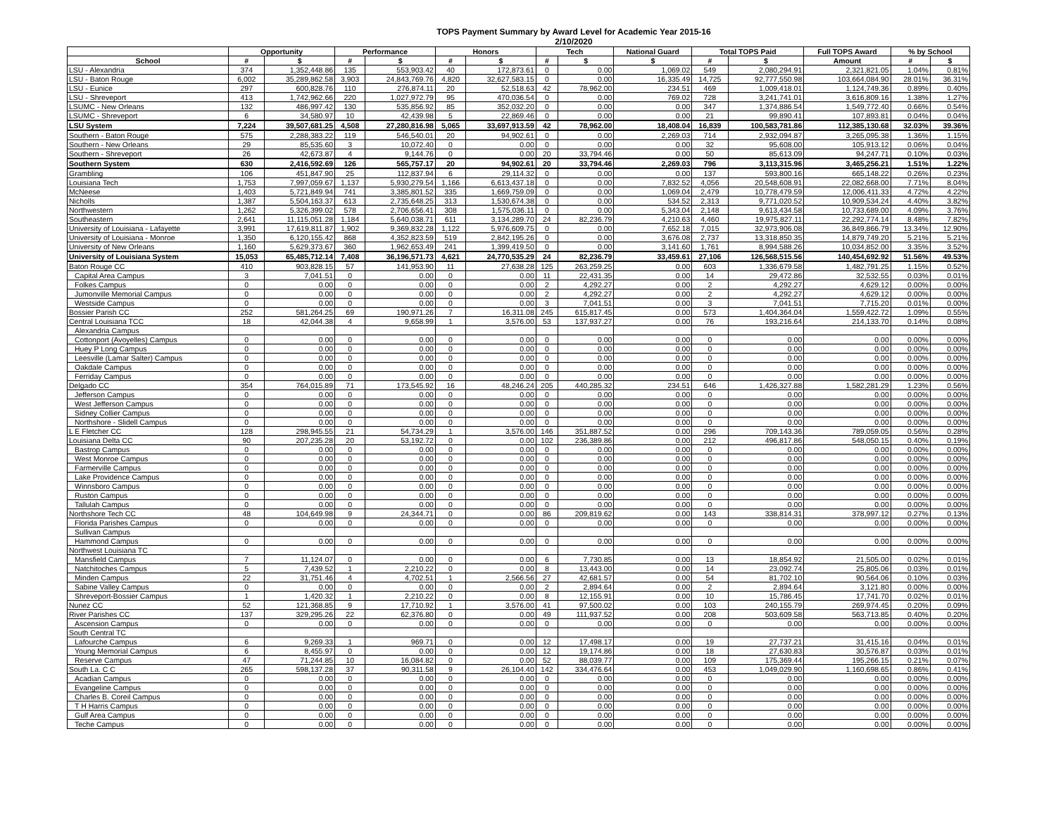TOPS Payment Summary by Award Level for Academic Year 2015-16
2/10/2020
| | Opportunity | | Performance | | Honors | | Tech | | National Guard | Total TOPS Paid | | Full TOPS Award | % by School | |
| --- | --- | --- | --- | --- | --- | --- | --- | --- | --- | --- | --- | --- | --- | --- |
| School | # | $ | # | $ | # | $ | # | $ | $ | # | $ | Amount | # | $ |
| LSU - Alexandria | 374 | 1,352,448.86 | 135 | 553,903.42 | 40 | 172,873.61 | 0 | 0.00 | 1,069.02 | 549 | 2,080,294.91 | 2,321,821.05 | 1.04% | 0.81% |
| LSU - Baton Rouge | 6,002 | 35,289,862.58 | 3,903 | 24,843,769.76 | 4,820 | 32,627,583.15 | 0 | 0.00 | 16,335.49 | 14,725 | 92,777,550.98 | 103,664,084.90 | 28.01% | 36.31% |
| LSU - Eunice | 297 | 600,828.76 | 110 | 276,874.11 | 20 | 52,518.63 | 42 | 78,962.00 | 234.51 | 469 | 1,009,418.01 | 1,124,749.36 | 0.89% | 0.40% |
| LSU - Shreveport | 413 | 1,742,962.66 | 220 | 1,027,972.79 | 95 | 470,036.54 | 0 | 0.00 | 769.02 | 728 | 3,241,741.01 | 3,616,809.16 | 1.38% | 1.27% |
| LSUMC - New Orleans | 132 | 486,997.42 | 130 | 535,856.92 | 85 | 352,032.20 | 0 | 0.00 | 0.00 | 347 | 1,374,886.54 | 1,549,772.40 | 0.66% | 0.54% |
| LSUMC - Shreveport | 6 | 34,580.97 | 10 | 42,439.98 | 5 | 22,869.46 | 0 | 0.00 | 0.00 | 21 | 99,890.41 | 107,893.81 | 0.04% | 0.04% |
| LSU System | 7,224 | 39,507,681.25 | 4,508 | 27,280,816.98 | 5,065 | 33,697,913.59 | 42 | 78,962.00 | 18,408.04 | 16,839 | 100,583,781.86 | 112,385,130.68 | 32.03% | 39.36% |
| Southern - Baton Rouge | 575 | 2,288,383.22 | 119 | 546,540.01 | 20 | 94,902.61 | 0 | 0.00 | 2,269.03 | 714 | 2,932,094.87 | 3,265,095.38 | 1.36% | 1.15% |
| Southern - New Orleans | 29 | 85,535.60 | 3 | 10,072.40 | 0 | 0.00 | 0 | 0.00 | 0.00 | 32 | 95,608.00 | 105,913.12 | 0.06% | 0.04% |
| Southern - Shreveport | 26 | 42,673.87 | 4 | 9,144.76 | 0 | 0.00 | 20 | 33,794.46 | 0.00 | 50 | 85,613.09 | 94,247.71 | 0.10% | 0.03% |
| Southern System | 630 | 2,416,592.69 | 126 | 565,757.17 | 20 | 94,902.61 | 20 | 33,794.46 | 2,269.03 | 796 | 3,113,315.96 | 3,465,256.21 | 1.51% | 1.22% |
| Grambling | 106 | 451,847.90 | 25 | 112,837.94 | 6 | 29,114.32 | 0 | 0.00 | 0.00 | 137 | 593,800.16 | 665,148.22 | 0.26% | 0.23% |
| Louisiana Tech | 1,753 | 7,997,059.67 | 1,137 | 5,930,279.54 | 1,166 | 6,613,437.18 | 0 | 0.00 | 7,832.52 | 4,056 | 20,548,608.91 | 22,082,668.00 | 7.71% | 8.04% |
| McNeese | 1,403 | 5,721,849.94 | 741 | 3,385,801.52 | 335 | 1,669,759.09 | 0 | 0.00 | 1,069.04 | 2,479 | 10,778,479.59 | 12,006,411.33 | 4.72% | 4.22% |
| Nicholls | 1,387 | 5,504,163.37 | 613 | 2,735,648.25 | 313 | 1,530,674.38 | 0 | 0.00 | 534.52 | 2,313 | 9,771,020.52 | 10,909,534.24 | 4.40% | 3.82% |
| Northwestern | 1,262 | 5,326,399.02 | 578 | 2,706,656.41 | 308 | 1,575,036.11 | 0 | 0.00 | 5,343.04 | 2,148 | 9,613,434.58 | 10,733,689.00 | 4.09% | 3.76% |
| Southeastern | 2,641 | 11,115,051.28 | 1,184 | 5,640,038.71 | 611 | 3,134,289.70 | 24 | 82,236.79 | 4,210.63 | 4,460 | 19,975,827.11 | 22,292,774.14 | 8.48% | 7.82% |
| University of Louisiana - Lafayette | 3,991 | 17,619,811.87 | 1,902 | 9,369,832.28 | 1,122 | 5,976,609.75 | 0 | 0.00 | 7,652.18 | 7,015 | 32,973,906.08 | 36,849,866.79 | 13.34% | 12.90% |
| University of Louisiana - Monroe | 1,350 | 6,120,155.42 | 868 | 4,352,823.59 | 519 | 2,842,195.26 | 0 | 0.00 | 3,676.08 | 2,737 | 13,318,850.35 | 14,879,749.20 | 5.21% | 5.21% |
| University of New Orleans | 1,160 | 5,629,373.67 | 360 | 1,962,653.49 | 241 | 1,399,419.50 | 0 | 0.00 | 3,141.60 | 1,761 | 8,994,588.26 | 10,034,852.00 | 3.35% | 3.52% |
| University of Louisiana System | 15,053 | 65,485,712.14 | 7,408 | 36,196,571.73 | 4,621 | 24,770,535.29 | 24 | 82,236.79 | 33,459.61 | 27,106 | 126,568,515.56 | 140,454,692.92 | 51.56% | 49.53% |
| Baton Rouge CC | 410 | 903,828.15 | 57 | 141,953.90 | 11 | 27,638.28 | 125 | 263,259.25 | 0.00 | 603 | 1,336,679.58 | 1,482,791.25 | 1.15% | 0.52% |
| Capital Area Campus | 3 | 7,041.51 | 0 | 0.00 | 0 | 0.00 | 11 | 22,431.35 | 0.00 | 14 | 29,472.86 | 32,532.55 | 0.03% | 0.01% |
| Folkes Campus | 0 | 0.00 | 0 | 0.00 | 0 | 0.00 | 2 | 4,292.27 | 0.00 | 2 | 4,292.27 | 4,629.12 | 0.00% | 0.00% |
| Jumonville Memorial Campus | 0 | 0.00 | 0 | 0.00 | 0 | 0.00 | 2 | 4,292.27 | 0.00 | 2 | 4,292.27 | 4,629.12 | 0.00% | 0.00% |
| Westside Campus | 0 | 0.00 | 0 | 0.00 | 0 | 0.00 | 3 | 7,041.51 | 0.00 | 3 | 7,041.51 | 7,715.20 | 0.01% | 0.00% |
| Bossier Parish CC | 252 | 581,264.25 | 69 | 190,971.26 | 7 | 16,311.08 | 245 | 615,817.45 | 0.00 | 573 | 1,404,364.04 | 1,559,422.72 | 1.09% | 0.55% |
| Central Louisiana TCC | 18 | 42,044.38 | 4 | 9,658.99 | 1 | 3,576.00 | 53 | 137,937.27 | 0.00 | 76 | 193,216.64 | 214,133.70 | 0.14% | 0.08% |
| Alexandria Campus | | | | | | | | | | | | | | |
| Cottonport (Avoyelles) Campus | 0 | 0.00 | 0 | 0.00 | 0 | 0.00 | 0 | 0.00 | 0.00 | 0 | 0.00 | 0.00 | 0.00% | 0.00% |
| Huey P Long Campus | 0 | 0.00 | 0 | 0.00 | 0 | 0.00 | 0 | 0.00 | 0.00 | 0 | 0.00 | 0.00 | 0.00% | 0.00% |
| Leesville (Lamar Salter) Campus | 0 | 0.00 | 0 | 0.00 | 0 | 0.00 | 0 | 0.00 | 0.00 | 0 | 0.00 | 0.00 | 0.00% | 0.00% |
| Oakdale Campus | 0 | 0.00 | 0 | 0.00 | 0 | 0.00 | 0 | 0.00 | 0.00 | 0 | 0.00 | 0.00 | 0.00% | 0.00% |
| Ferriday Campus | 0 | 0.00 | 0 | 0.00 | 0 | 0.00 | 0 | 0.00 | 0.00 | 0 | 0.00 | 0.00 | 0.00% | 0.00% |
| Delgado CC | 354 | 764,015.89 | 71 | 173,545.92 | 16 | 48,246.24 | 205 | 440,285.32 | 234.51 | 646 | 1,426,327.88 | 1,582,281.29 | 1.23% | 0.56% |
| Jefferson Campus | 0 | 0.00 | 0 | 0.00 | 0 | 0.00 | 0 | 0.00 | 0.00 | 0 | 0.00 | 0.00 | 0.00% | 0.00% |
| West Jefferson Campus | 0 | 0.00 | 0 | 0.00 | 0 | 0.00 | 0 | 0.00 | 0.00 | 0 | 0.00 | 0.00 | 0.00% | 0.00% |
| Sidney Collier Campus | 0 | 0.00 | 0 | 0.00 | 0 | 0.00 | 0 | 0.00 | 0.00 | 0 | 0.00 | 0.00 | 0.00% | 0.00% |
| Northshore - Slidell Campus | 0 | 0.00 | 0 | 0.00 | 0 | 0.00 | 0 | 0.00 | 0.00 | 0 | 0.00 | 0.00 | 0.00% | 0.00% |
| L E Fletcher CC | 128 | 298,945.55 | 21 | 54,734.29 | 1 | 3,576.00 | 146 | 351,887.52 | 0.00 | 296 | 709,143.36 | 789,059.05 | 0.56% | 0.28% |
| Louisiana Delta CC | 90 | 207,235.28 | 20 | 53,192.72 | 0 | 0.00 | 102 | 236,389.86 | 0.00 | 212 | 496,817.86 | 548,050.15 | 0.40% | 0.19% |
| Bastrop Campus | 0 | 0.00 | 0 | 0.00 | 0 | 0.00 | 0 | 0.00 | 0.00 | 0 | 0.00 | 0.00 | 0.00% | 0.00% |
| West Monroe Campus | 0 | 0.00 | 0 | 0.00 | 0 | 0.00 | 0 | 0.00 | 0.00 | 0 | 0.00 | 0.00 | 0.00% | 0.00% |
| Farmerville Campus | 0 | 0.00 | 0 | 0.00 | 0 | 0.00 | 0 | 0.00 | 0.00 | 0 | 0.00 | 0.00 | 0.00% | 0.00% |
| Lake Providence Campus | 0 | 0.00 | 0 | 0.00 | 0 | 0.00 | 0 | 0.00 | 0.00 | 0 | 0.00 | 0.00 | 0.00% | 0.00% |
| Winnsboro Campus | 0 | 0.00 | 0 | 0.00 | 0 | 0.00 | 0 | 0.00 | 0.00 | 0 | 0.00 | 0.00 | 0.00% | 0.00% |
| Ruston Campus | 0 | 0.00 | 0 | 0.00 | 0 | 0.00 | 0 | 0.00 | 0.00 | 0 | 0.00 | 0.00 | 0.00% | 0.00% |
| Tallulah Campus | 0 | 0.00 | 0 | 0.00 | 0 | 0.00 | 0 | 0.00 | 0.00 | 0 | 0.00 | 0.00 | 0.00% | 0.00% |
| Northshore Tech CC | 48 | 104,649.98 | 9 | 24,344.71 | 0 | 0.00 | 86 | 209,819.62 | 0.00 | 143 | 338,814.31 | 378,997.12 | 0.27% | 0.13% |
| Florida Parishes Campus | 0 | 0.00 | 0 | 0.00 | 0 | 0.00 | 0 | 0.00 | 0.00 | 0 | 0.00 | 0.00 | 0.00% | 0.00% |
| Sullivan Campus | | | | | | | | | | | | | | |
| Hammond Campus | 0 | 0.00 | 0 | 0.00 | 0 | 0.00 | 0 | 0.00 | 0.00 | 0 | 0.00 | 0.00 | 0.00% | 0.00% |
| Northwest Louisiana TC | | | | | | | | | | | | | | |
| Mansfield Campus | 7 | 11,124.07 | 0 | 0.00 | 0 | 0.00 | 6 | 7,730.85 | 0.00 | 13 | 18,854.92 | 21,505.00 | 0.02% | 0.01% |
| Natchitoches Campus | 5 | 7,439.52 | 1 | 2,210.22 | 0 | 0.00 | 8 | 13,443.00 | 0.00 | 14 | 23,092.74 | 25,805.06 | 0.03% | 0.01% |
| Minden Campus | 22 | 31,751.46 | 4 | 4,702.51 | 1 | 2,566.56 | 27 | 42,681.57 | 0.00 | 54 | 81,702.10 | 90,564.06 | 0.10% | 0.03% |
| Sabine Valley Campus | 0 | 0.00 | 0 | 0.00 | 0 | 0.00 | 2 | 2,894.64 | 0.00 | 2 | 2,894.64 | 3,121.80 | 0.00% | 0.00% |
| Shreveport-Bossier Campus | 1 | 1,420.32 | 1 | 2,210.22 | 0 | 0.00 | 8 | 12,155.91 | 0.00 | 10 | 15,786.45 | 17,741.70 | 0.02% | 0.01% |
| Nunez CC | 52 | 121,368.85 | 9 | 17,710.92 | 1 | 3,576.00 | 41 | 97,500.02 | 0.00 | 103 | 240,155.79 | 269,974.45 | 0.20% | 0.09% |
| River Parishes CC | 137 | 329,295.26 | 22 | 62,376.80 | 0 | 0.00 | 49 | 111,937.52 | 0.00 | 208 | 503,609.58 | 563,713.85 | 0.40% | 0.20% |
| Ascension Campus | 0 | 0.00 | 0 | 0.00 | 0 | 0.00 | 0 | 0.00 | 0.00 | 0 | 0.00 | 0.00 | 0.00% | 0.00% |
| South Central TC | | | | | | | | | | | | | | |
| Lafourche Campus | 6 | 9,269.33 | 1 | 969.71 | 0 | 0.00 | 12 | 17,498.17 | 0.00 | 19 | 27,737.21 | 31,415.16 | 0.04% | 0.01% |
| Young Memorial Campus | 6 | 8,455.97 | 0 | 0.00 | 0 | 0.00 | 12 | 19,174.86 | 0.00 | 18 | 27,630.83 | 30,576.87 | 0.03% | 0.01% |
| Reserve Campus | 47 | 71,244.85 | 10 | 16,084.82 | 0 | 0.00 | 52 | 88,039.77 | 0.00 | 109 | 175,369.44 | 195,266.15 | 0.21% | 0.07% |
| South La. C C | 265 | 598,137.28 | 37 | 90,311.58 | 9 | 26,104.40 | 142 | 334,476.64 | 0.00 | 453 | 1,049,029.90 | 1,160,698.65 | 0.86% | 0.41% |
| Acadian Campus | 0 | 0.00 | 0 | 0.00 | 0 | 0.00 | 0 | 0.00 | 0.00 | 0 | 0.00 | 0.00 | 0.00% | 0.00% |
| Evangeline Campus | 0 | 0.00 | 0 | 0.00 | 0 | 0.00 | 0 | 0.00 | 0.00 | 0 | 0.00 | 0.00 | 0.00% | 0.00% |
| Charles B. Coreil Campus | 0 | 0.00 | 0 | 0.00 | 0 | 0.00 | 0 | 0.00 | 0.00 | 0 | 0.00 | 0.00 | 0.00% | 0.00% |
| T H Harris Campus | 0 | 0.00 | 0 | 0.00 | 0 | 0.00 | 0 | 0.00 | 0.00 | 0 | 0.00 | 0.00 | 0.00% | 0.00% |
| Gulf Area Campus | 0 | 0.00 | 0 | 0.00 | 0 | 0.00 | 0 | 0.00 | 0.00 | 0 | 0.00 | 0.00 | 0.00% | 0.00% |
| Teche Campus | 0 | 0.00 | 0 | 0.00 | 0 | 0.00 | 0 | 0.00 | 0.00 | 0 | 0.00 | 0.00 | 0.00% | 0.00% |